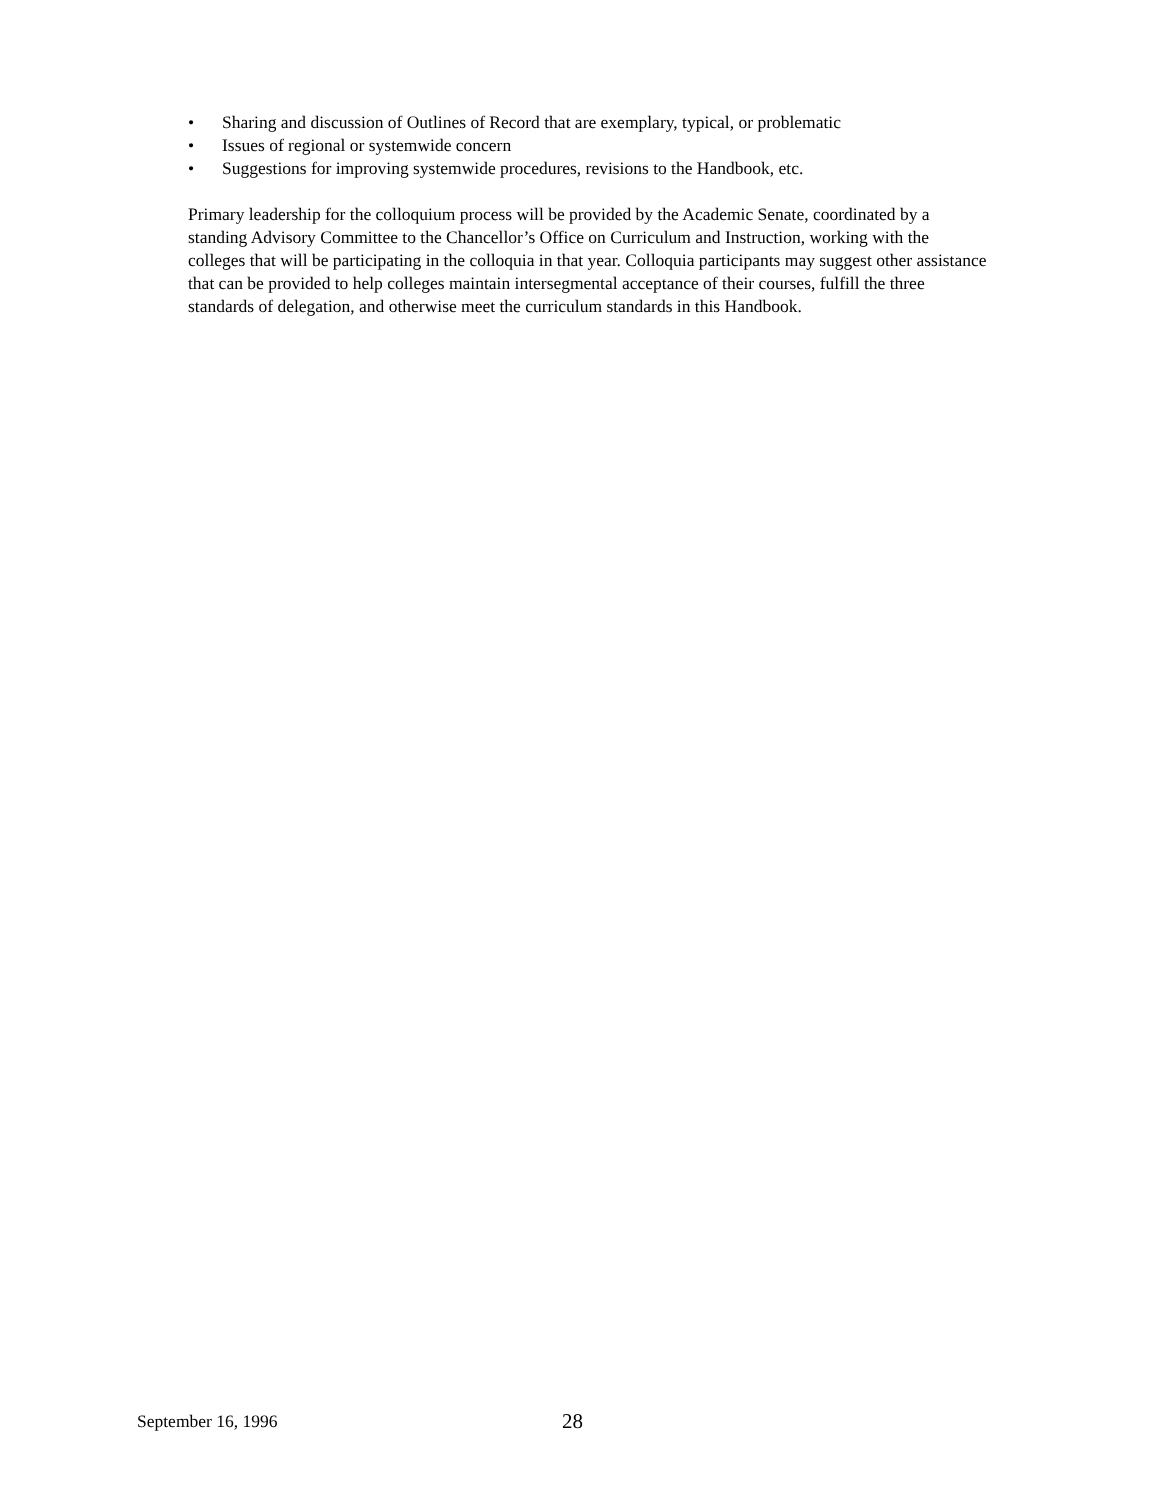• Sharing and discussion of Outlines of Record that are exemplary, typical, or problematic
• Issues of regional or systemwide concern
• Suggestions for improving systemwide procedures, revisions to the Handbook, etc.
Primary leadership for the colloquium process will be provided by the Academic Senate, coordinated by a standing Advisory Committee to the Chancellor’s Office on Curriculum and Instruction, working with the colleges that will be participating in the colloquia in that year. Colloquia participants may suggest other assistance that can be provided to help colleges maintain intersegmental acceptance of their courses, fulfill the three standards of delegation, and otherwise meet the curriculum standards in this Handbook.
September 16, 1996 28